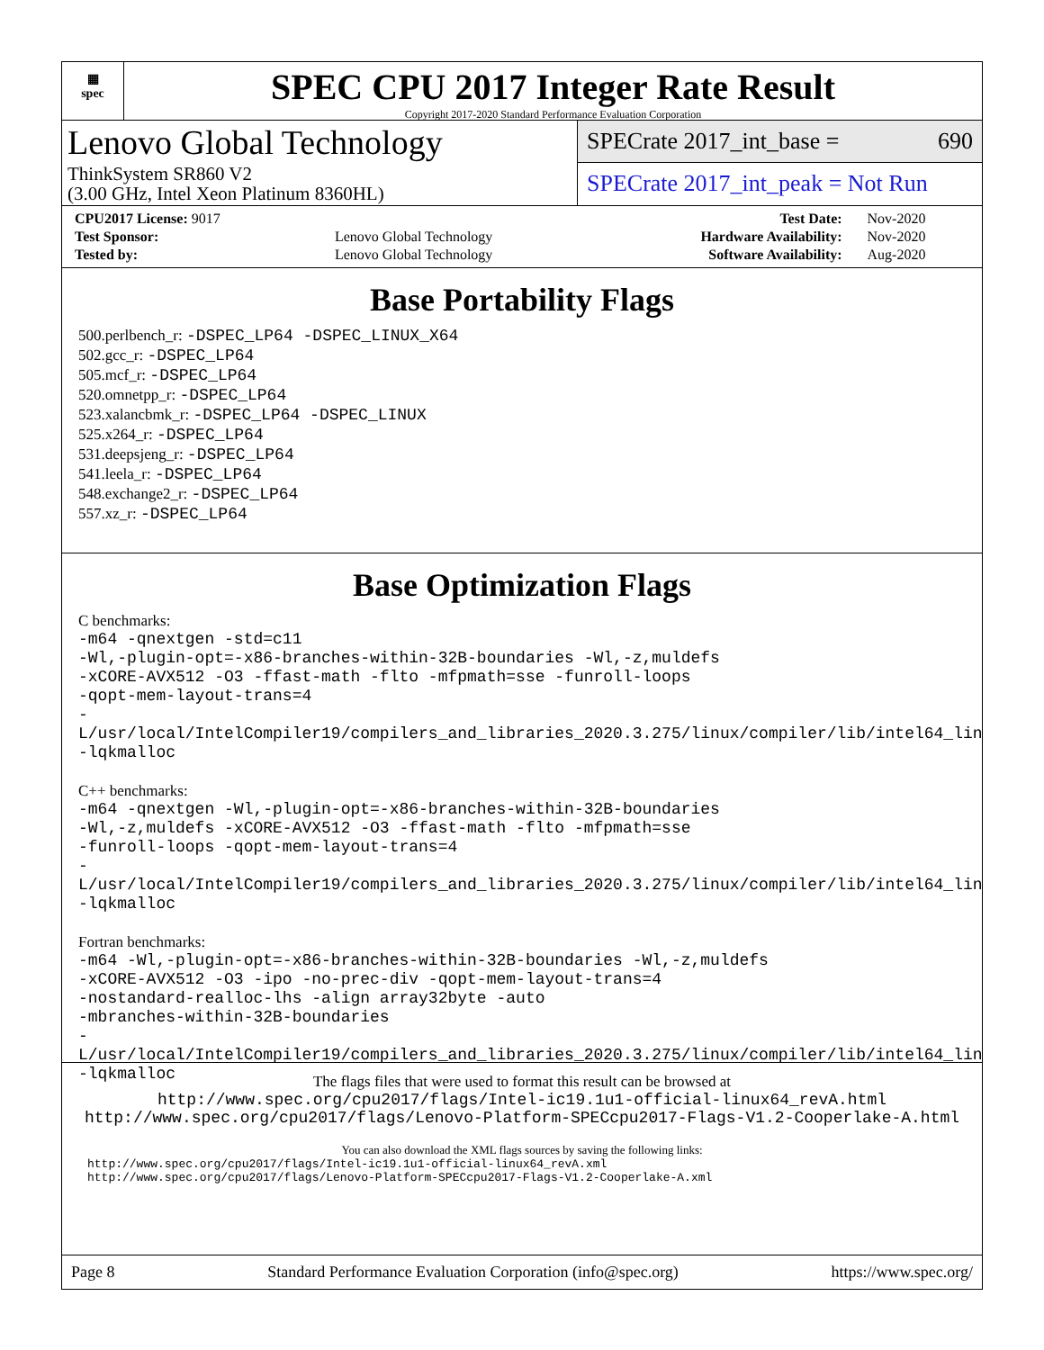▦
spec
SPEC CPU 2017 Integer Rate Result
Copyright 2017-2020 Standard Performance Evaluation Corporation
Lenovo Global Technology
ThinkSystem SR860 V2
(3.00 GHz, Intel Xeon Platinum 8360HL)
SPECrate 2017_int_base = 690
SPECrate 2017_int_peak = Not Run
| CPU2017 License: 9017 | | Test Date: | Nov-2020 |
| Test Sponsor: | Lenovo Global Technology | Hardware Availability: | Nov-2020 |
| Tested by: | Lenovo Global Technology | Software Availability: | Aug-2020 |
Base Portability Flags
500.perlbench_r: -DSPEC_LP64 -DSPEC_LINUX_X64
502.gcc_r: -DSPEC_LP64
505.mcf_r: -DSPEC_LP64
520.omnetpp_r: -DSPEC_LP64
523.xalancbmk_r: -DSPEC_LP64 -DSPEC_LINUX
525.x264_r: -DSPEC_LP64
531.deepsjeng_r: -DSPEC_LP64
541.leela_r: -DSPEC_LP64
548.exchange2_r: -DSPEC_LP64
557.xz_r: -DSPEC_LP64
Base Optimization Flags
C benchmarks:
-m64 -qnextgen -std=c11
-Wl,-plugin-opt=-x86-branches-within-32B-boundaries -Wl,-z,muldefs
-xCORE-AVX512 -O3 -ffast-math -flto -mfpmath=sse -funroll-loops
-qopt-mem-layout-trans=4
-L/usr/local/IntelCompiler19/compilers_and_libraries_2020.3.275/linux/compiler/lib/intel64_lin
-lqkmalloc
C++ benchmarks:
-m64 -qnextgen -Wl,-plugin-opt=-x86-branches-within-32B-boundaries
-Wl,-z,muldefs -xCORE-AVX512 -O3 -ffast-math -flto -mfpmath=sse
-funroll-loops -qopt-mem-layout-trans=4
-L/usr/local/IntelCompiler19/compilers_and_libraries_2020.3.275/linux/compiler/lib/intel64_lin
-lqkmalloc
Fortran benchmarks:
-m64 -Wl,-plugin-opt=-x86-branches-within-32B-boundaries -Wl,-z,muldefs
-xCORE-AVX512 -O3 -ipo -no-prec-div -qopt-mem-layout-trans=4
-nostandard-realloc-lhs -align array32byte -auto
-mbranches-within-32B-boundaries
-L/usr/local/IntelCompiler19/compilers_and_libraries_2020.3.275/linux/compiler/lib/intel64_lin
-lqkmalloc
The flags files that were used to format this result can be browsed at
http://www.spec.org/cpu2017/flags/Intel-ic19.1u1-official-linux64_revA.html
http://www.spec.org/cpu2017/flags/Lenovo-Platform-SPECcpu2017-Flags-V1.2-Cooperlake-A.html
You can also download the XML flags sources by saving the following links:
http://www.spec.org/cpu2017/flags/Intel-ic19.1u1-official-linux64_revA.xml
http://www.spec.org/cpu2017/flags/Lenovo-Platform-SPECcpu2017-Flags-V1.2-Cooperlake-A.xml
Page 8 Standard Performance Evaluation Corporation (info@spec.org) https://www.spec.org/